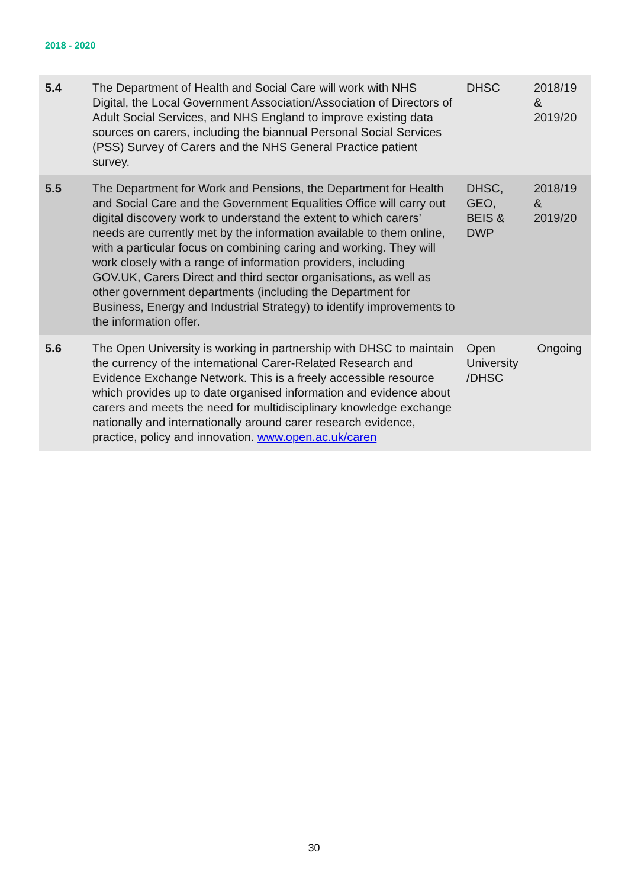2018 - 2020
| 5.4 | The Department of Health and Social Care will work with NHS Digital, the Local Government Association/Association of Directors of Adult Social Services, and NHS England to improve existing data sources on carers, including the biannual Personal Social Services (PSS) Survey of Carers and the NHS General Practice patient survey. | DHSC | 2018/19 & 2019/20 |
| 5.5 | The Department for Work and Pensions, the Department for Health and Social Care and the Government Equalities Office will carry out digital discovery work to understand the extent to which carers’ needs are currently met by the information available to them online, with a particular focus on combining caring and working. They will work closely with a range of information providers, including GOV.UK, Carers Direct and third sector organisations, as well as other government departments (including the Department for Business, Energy and Industrial Strategy) to identify improvements to the information offer. | DHSC, GEO, BEIS & DWP | 2018/19 & 2019/20 |
| 5.6 | The Open University is working in partnership with DHSC to maintain the currency of the international Carer-Related Research and Evidence Exchange Network. This is a freely accessible resource which provides up to date organised information and evidence about carers and meets the need for multidisciplinary knowledge exchange nationally and internationally around carer research evidence, practice, policy and innovation. www.open.ac.uk/caren | Open University /DHSC | Ongoing |
30